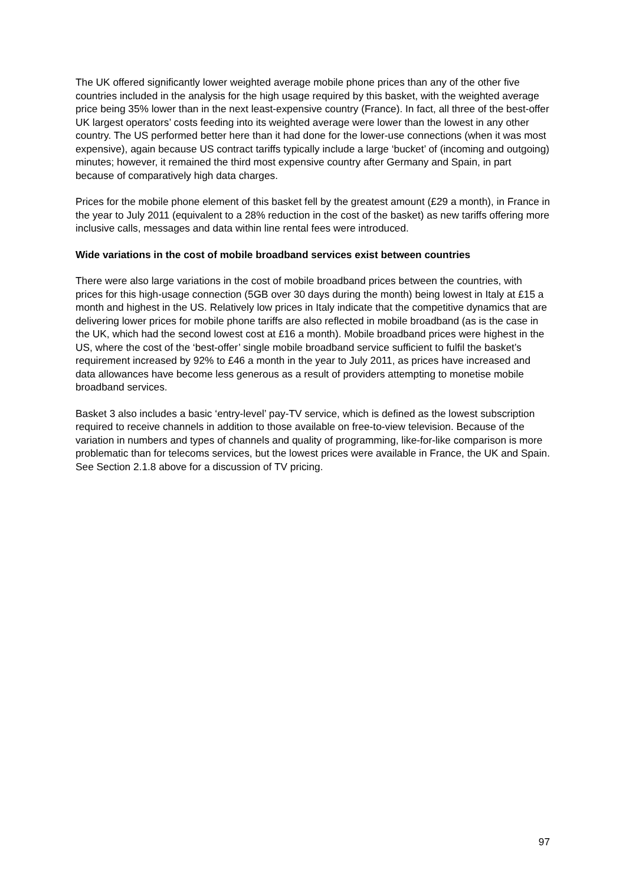The UK offered significantly lower weighted average mobile phone prices than any of the other five countries included in the analysis for the high usage required by this basket, with the weighted average price being 35% lower than in the next least-expensive country (France). In fact, all three of the best-offer UK largest operators’ costs feeding into its weighted average were lower than the lowest in any other country. The US performed better here than it had done for the lower-use connections (when it was most expensive), again because US contract tariffs typically include a large ‘bucket’ of (incoming and outgoing) minutes; however, it remained the third most expensive country after Germany and Spain, in part because of comparatively high data charges.
Prices for the mobile phone element of this basket fell by the greatest amount (£29 a month), in France in the year to July 2011 (equivalent to a 28% reduction in the cost of the basket) as new tariffs offering more inclusive calls, messages and data within line rental fees were introduced.
Wide variations in the cost of mobile broadband services exist between countries
There were also large variations in the cost of mobile broadband prices between the countries, with prices for this high-usage connection (5GB over 30 days during the month) being lowest in Italy at £15 a month and highest in the US. Relatively low prices in Italy indicate that the competitive dynamics that are delivering lower prices for mobile phone tariffs are also reflected in mobile broadband (as is the case in the UK, which had the second lowest cost at £16 a month). Mobile broadband prices were highest in the US, where the cost of the ‘best-offer’ single mobile broadband service sufficient to fulfil the basket’s requirement increased by 92% to £46 a month in the year to July 2011, as prices have increased and data allowances have become less generous as a result of providers attempting to monetise mobile broadband services.
Basket 3 also includes a basic ‘entry-level’ pay-TV service, which is defined as the lowest subscription required to receive channels in addition to those available on free-to-view television. Because of the variation in numbers and types of channels and quality of programming, like-for-like comparison is more problematic than for telecoms services, but the lowest prices were available in France, the UK and Spain. See Section 2.1.8 above for a discussion of TV pricing.
97